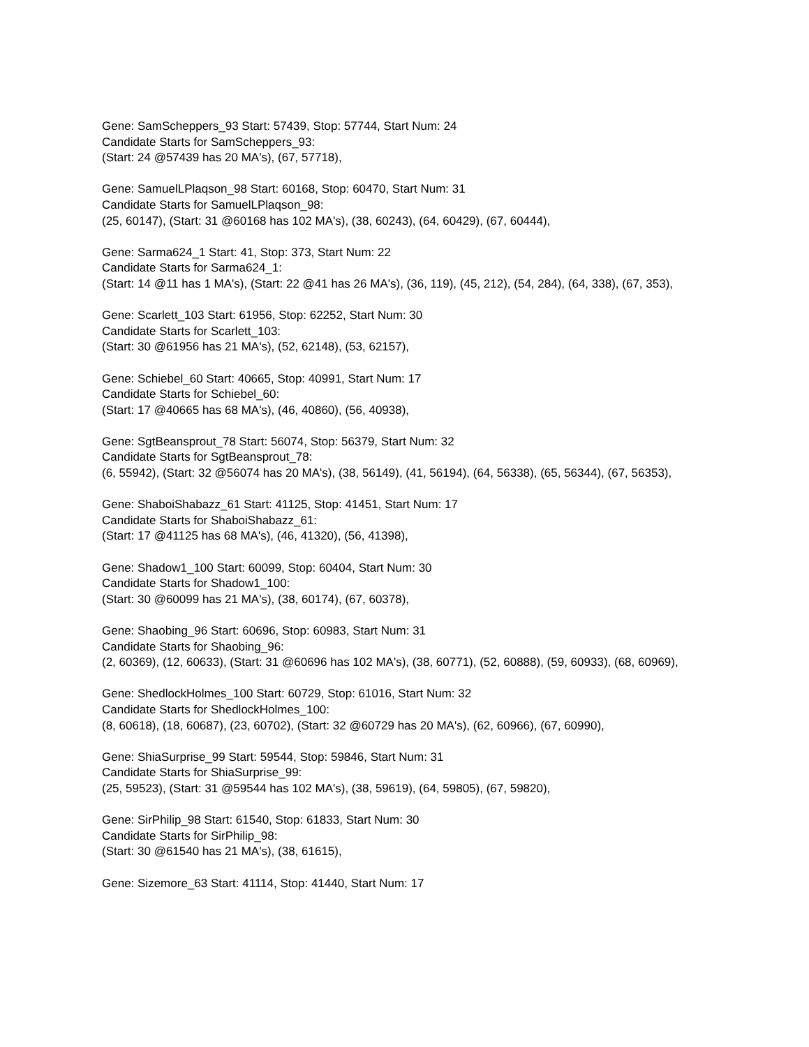Gene: SamScheppers_93 Start: 57439, Stop: 57744, Start Num: 24
Candidate Starts for SamScheppers_93:
(Start: 24 @57439 has 20 MA's), (67, 57718),
Gene: SamuelLPlaqson_98 Start: 60168, Stop: 60470, Start Num: 31
Candidate Starts for SamuelLPlaqson_98:
(25, 60147), (Start: 31 @60168 has 102 MA's), (38, 60243), (64, 60429), (67, 60444),
Gene: Sarma624_1 Start: 41, Stop: 373, Start Num: 22
Candidate Starts for Sarma624_1:
(Start: 14 @11 has 1 MA's), (Start: 22 @41 has 26 MA's), (36, 119), (45, 212), (54, 284), (64, 338), (67, 353),
Gene: Scarlett_103 Start: 61956, Stop: 62252, Start Num: 30
Candidate Starts for Scarlett_103:
(Start: 30 @61956 has 21 MA's), (52, 62148), (53, 62157),
Gene: Schiebel_60 Start: 40665, Stop: 40991, Start Num: 17
Candidate Starts for Schiebel_60:
(Start: 17 @40665 has 68 MA's), (46, 40860), (56, 40938),
Gene: SgtBeansprout_78 Start: 56074, Stop: 56379, Start Num: 32
Candidate Starts for SgtBeansprout_78:
(6, 55942), (Start: 32 @56074 has 20 MA's), (38, 56149), (41, 56194), (64, 56338), (65, 56344), (67, 56353),
Gene: ShaboiShabazz_61 Start: 41125, Stop: 41451, Start Num: 17
Candidate Starts for ShaboiShabazz_61:
(Start: 17 @41125 has 68 MA's), (46, 41320), (56, 41398),
Gene: Shadow1_100 Start: 60099, Stop: 60404, Start Num: 30
Candidate Starts for Shadow1_100:
(Start: 30 @60099 has 21 MA's), (38, 60174), (67, 60378),
Gene: Shaobing_96 Start: 60696, Stop: 60983, Start Num: 31
Candidate Starts for Shaobing_96:
(2, 60369), (12, 60633), (Start: 31 @60696 has 102 MA's), (38, 60771), (52, 60888), (59, 60933), (68, 60969),
Gene: ShedlockHolmes_100 Start: 60729, Stop: 61016, Start Num: 32
Candidate Starts for ShedlockHolmes_100:
(8, 60618), (18, 60687), (23, 60702), (Start: 32 @60729 has 20 MA's), (62, 60966), (67, 60990),
Gene: ShiaSurprise_99 Start: 59544, Stop: 59846, Start Num: 31
Candidate Starts for ShiaSurprise_99:
(25, 59523), (Start: 31 @59544 has 102 MA's), (38, 59619), (64, 59805), (67, 59820),
Gene: SirPhilip_98 Start: 61540, Stop: 61833, Start Num: 30
Candidate Starts for SirPhilip_98:
(Start: 30 @61540 has 21 MA's), (38, 61615),
Gene: Sizemore_63 Start: 41114, Stop: 41440, Start Num: 17